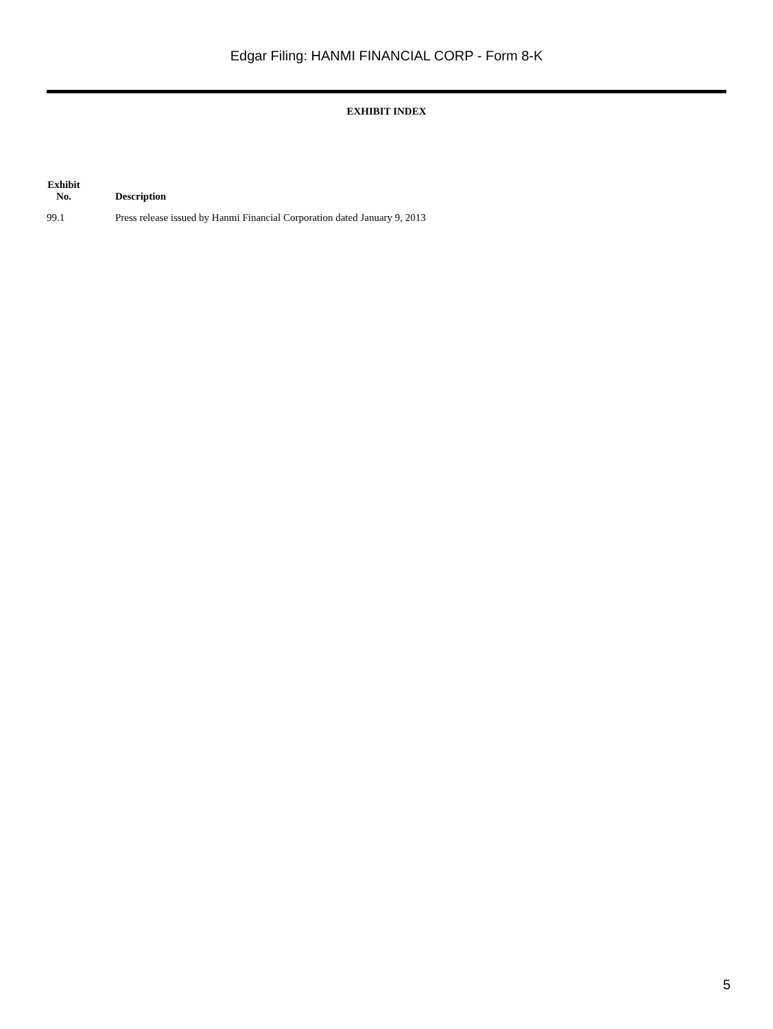Edgar Filing: HANMI FINANCIAL CORP - Form 8-K
EXHIBIT INDEX
| Exhibit No. | Description |
| --- | --- |
| 99.1 | Press release issued by Hanmi Financial Corporation dated January 9, 2013 |
5